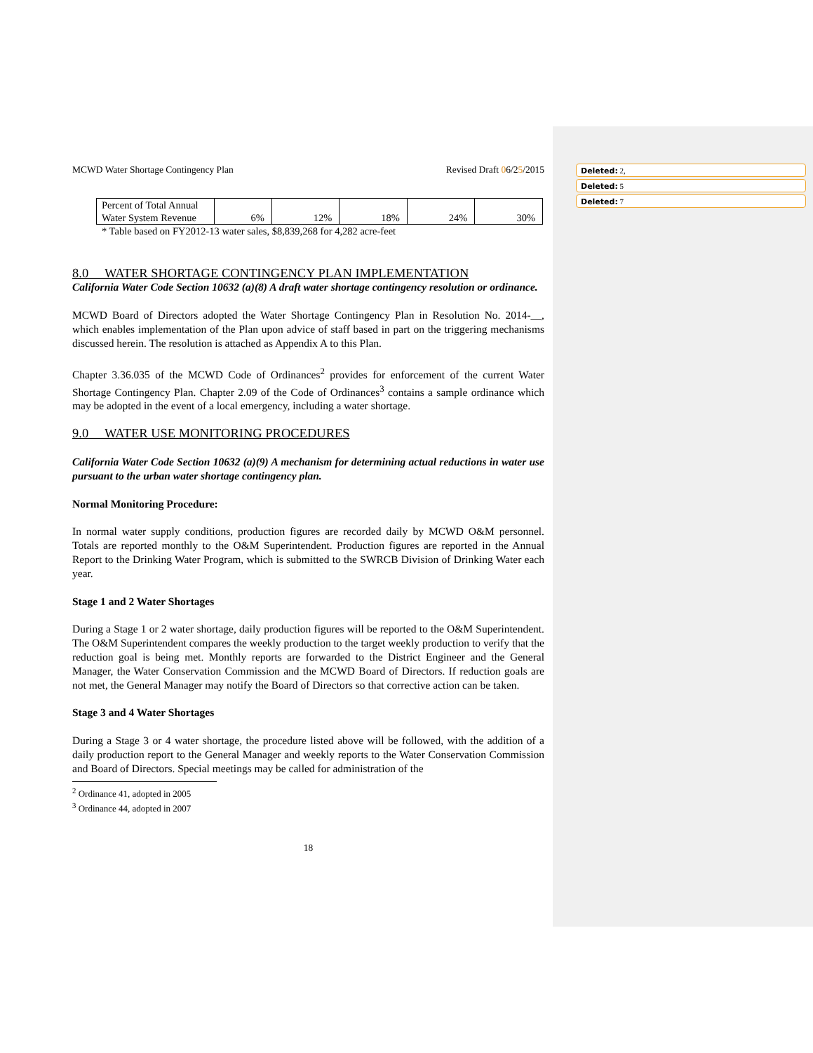Deleted: 2,
Deleted: 5
Deleted: 7
MCWD Water Shortage Contingency Plan Revised Draft 06/25/2015
| Percent of Total Annual Water System Revenue | 6% | 12% | 18% | 24% | 30% |
* Table based on FY2012-13 water sales, $8,839,268 for 4,282 acre-feet
8.0 WATER SHORTAGE CONTINGENCY PLAN IMPLEMENTATION
California Water Code Section 10632 (a)(8) A draft water shortage contingency resolution or ordinance.
MCWD Board of Directors adopted the Water Shortage Contingency Plan in Resolution No. 2014-__, which enables implementation of the Plan upon advice of staff based in part on the triggering mechanisms discussed herein. The resolution is attached as Appendix A to this Plan.
Chapter 3.36.035 of the MCWD Code of Ordinances<sup>2</sup> provides for enforcement of the current Water Shortage Contingency Plan. Chapter 2.09 of the Code of Ordinances<sup>3</sup> contains a sample ordinance which may be adopted in the event of a local emergency, including a water shortage.
9.0 WATER USE MONITORING PROCEDURES
California Water Code Section 10632 (a)(9) A mechanism for determining actual reductions in water use pursuant to the urban water shortage contingency plan.
Normal Monitoring Procedure:
In normal water supply conditions, production figures are recorded daily by MCWD O&M personnel. Totals are reported monthly to the O&M Superintendent. Production figures are reported in the Annual Report to the Drinking Water Program, which is submitted to the SWRCB Division of Drinking Water each year.
Stage 1 and 2 Water Shortages
During a Stage 1 or 2 water shortage, daily production figures will be reported to the O&M Superintendent. The O&M Superintendent compares the weekly production to the target weekly production to verify that the reduction goal is being met. Monthly reports are forwarded to the District Engineer and the General Manager, the Water Conservation Commission and the MCWD Board of Directors. If reduction goals are not met, the General Manager may notify the Board of Directors so that corrective action can be taken.
Stage 3 and 4 Water Shortages
During a Stage 3 or 4 water shortage, the procedure listed above will be followed, with the addition of a daily production report to the General Manager and weekly reports to the Water Conservation Commission and Board of Directors. Special meetings may be called for administration of the
<sup>2</sup> Ordinance 41, adopted in 2005
<sup>3</sup> Ordinance 44, adopted in 2007
18